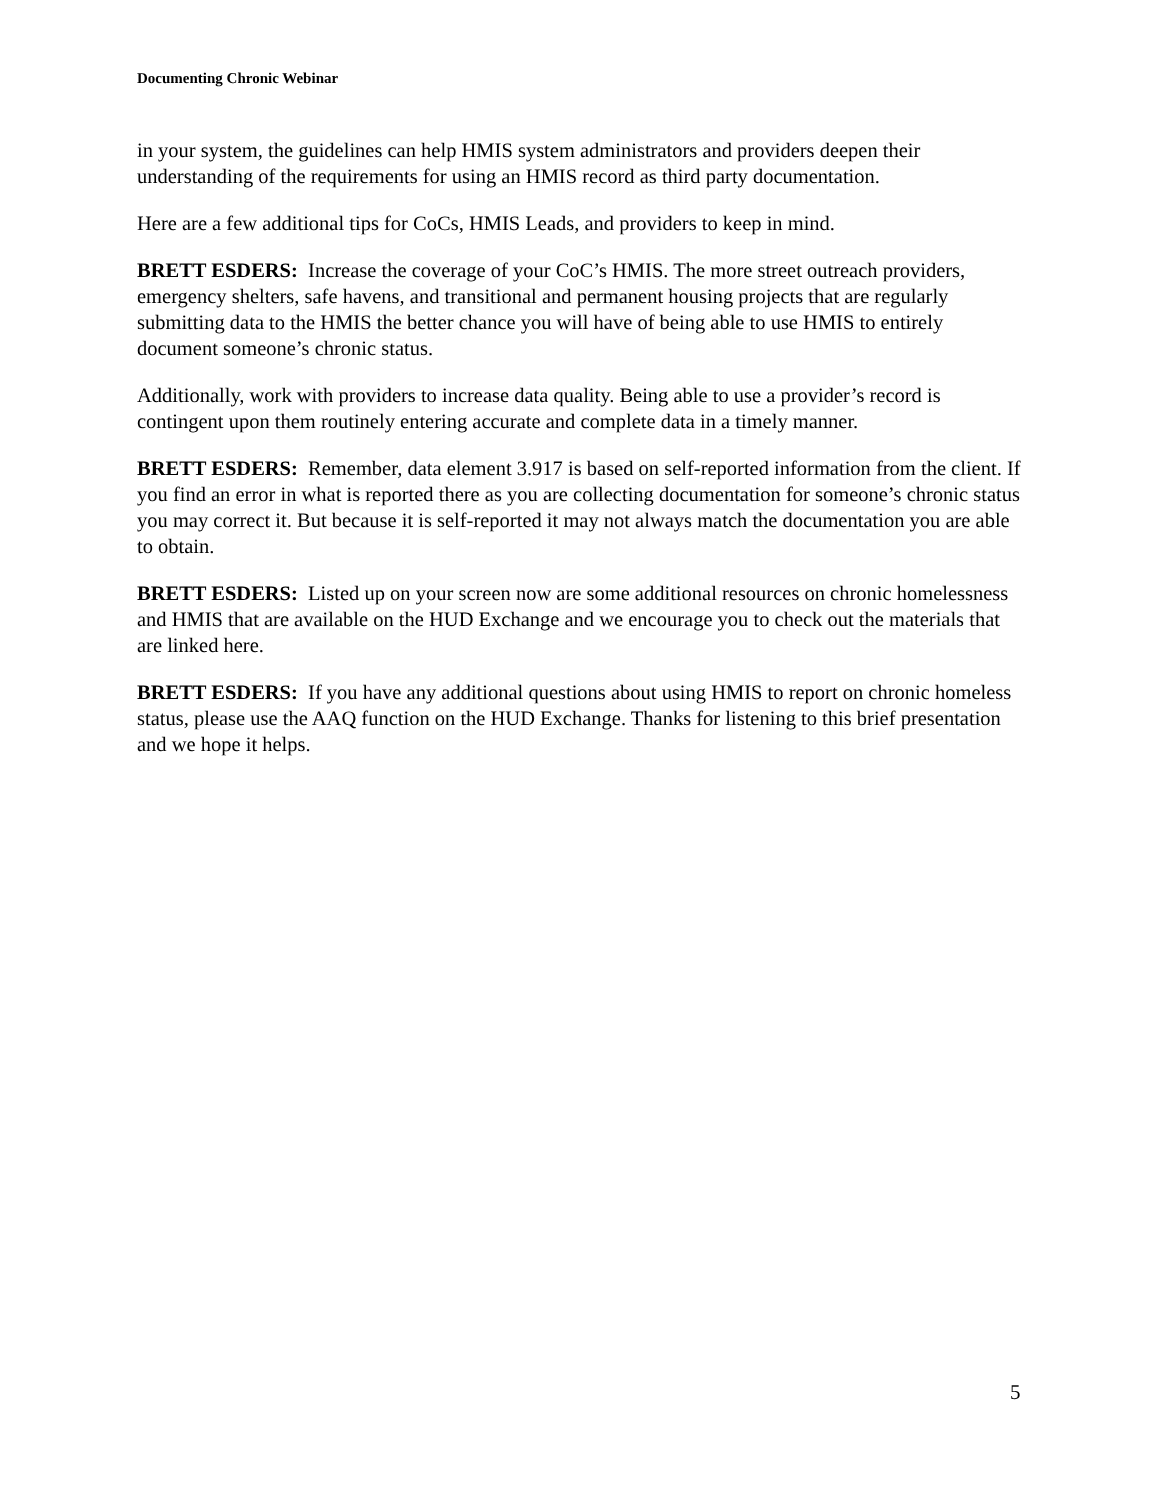Documenting Chronic Webinar
in your system, the guidelines can help HMIS system administrators and providers deepen their understanding of the requirements for using an HMIS record as third party documentation.
Here are a few additional tips for CoCs, HMIS Leads, and providers to keep in mind.
BRETT ESDERS: Increase the coverage of your CoC’s HMIS. The more street outreach providers, emergency shelters, safe havens, and transitional and permanent housing projects that are regularly submitting data to the HMIS the better chance you will have of being able to use HMIS to entirely document someone’s chronic status.
Additionally, work with providers to increase data quality. Being able to use a provider’s record is contingent upon them routinely entering accurate and complete data in a timely manner.
BRETT ESDERS: Remember, data element 3.917 is based on self-reported information from the client. If you find an error in what is reported there as you are collecting documentation for someone’s chronic status you may correct it. But because it is self-reported it may not always match the documentation you are able to obtain.
BRETT ESDERS: Listed up on your screen now are some additional resources on chronic homelessness and HMIS that are available on the HUD Exchange and we encourage you to check out the materials that are linked here.
BRETT ESDERS: If you have any additional questions about using HMIS to report on chronic homeless status, please use the AAQ function on the HUD Exchange. Thanks for listening to this brief presentation and we hope it helps.
5